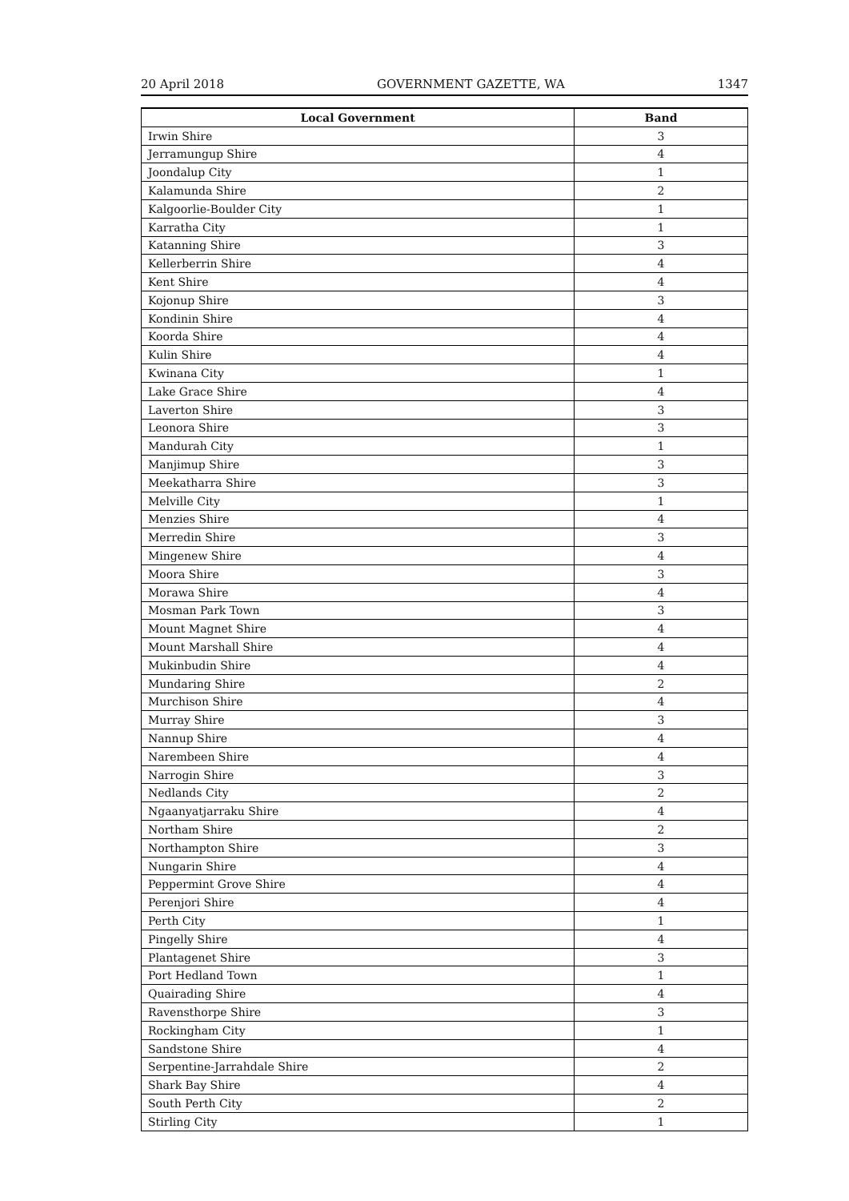20 April 2018 GOVERNMENT GAZETTE, WA 1347
| Local Government | Band |
| --- | --- |
| Irwin Shire | 3 |
| Jerramungup Shire | 4 |
| Joondalup City | 1 |
| Kalamunda Shire | 2 |
| Kalgoorlie-Boulder City | 1 |
| Karratha City | 1 |
| Katanning Shire | 3 |
| Kellerberrin Shire | 4 |
| Kent Shire | 4 |
| Kojonup Shire | 3 |
| Kondinin Shire | 4 |
| Koorda Shire | 4 |
| Kulin Shire | 4 |
| Kwinana City | 1 |
| Lake Grace Shire | 4 |
| Laverton Shire | 3 |
| Leonora Shire | 3 |
| Mandurah City | 1 |
| Manjimup Shire | 3 |
| Meekatharra Shire | 3 |
| Melville City | 1 |
| Menzies Shire | 4 |
| Merredin Shire | 3 |
| Mingenew Shire | 4 |
| Moora Shire | 3 |
| Morawa Shire | 4 |
| Mosman Park Town | 3 |
| Mount Magnet Shire | 4 |
| Mount Marshall Shire | 4 |
| Mukinbudin Shire | 4 |
| Mundaring Shire | 2 |
| Murchison Shire | 4 |
| Murray Shire | 3 |
| Nannup Shire | 4 |
| Narembeen Shire | 4 |
| Narrogin Shire | 3 |
| Nedlands City | 2 |
| Ngaanyatjarraku Shire | 4 |
| Northam Shire | 2 |
| Northampton Shire | 3 |
| Nungarin Shire | 4 |
| Peppermint Grove Shire | 4 |
| Perenjori Shire | 4 |
| Perth City | 1 |
| Pingelly Shire | 4 |
| Plantagenet Shire | 3 |
| Port Hedland Town | 1 |
| Quairading Shire | 4 |
| Ravensthorpe Shire | 3 |
| Rockingham City | 1 |
| Sandstone Shire | 4 |
| Serpentine-Jarrahdale Shire | 2 |
| Shark Bay Shire | 4 |
| South Perth City | 2 |
| Stirling City | 1 |